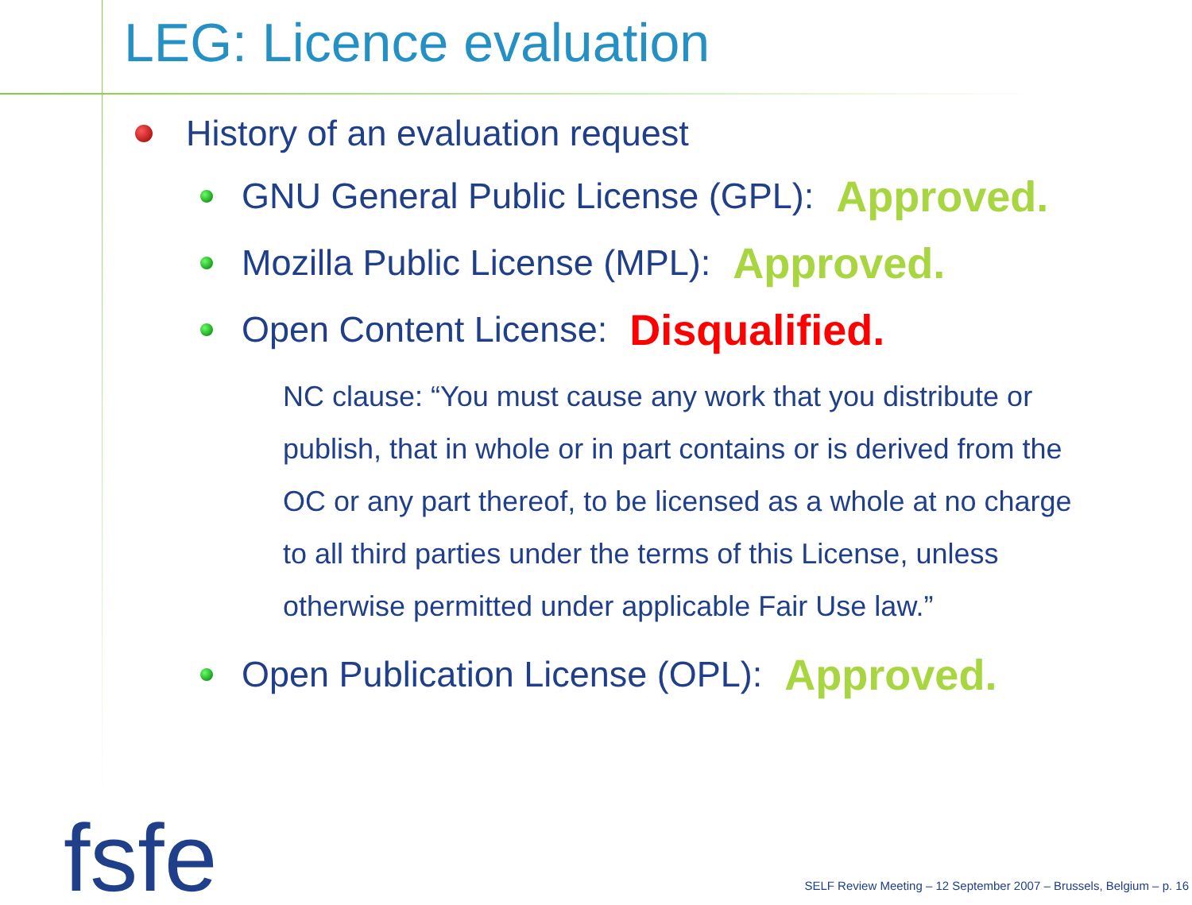LEG: Licence evaluation
History of an evaluation request
GNU General Public License (GPL): Approved.
Mozilla Public License (MPL): Approved.
Open Content License: Disqualified.
NC clause: “You must cause any work that you distribute or publish, that in whole or in part contains or is derived from the OC or any part thereof, to be licensed as a whole at no charge to all third parties under the terms of this License, unless otherwise permitted under applicable Fair Use law.”
Open Publication License (OPL): Approved.
fsfe
SELF Review Meeting – 12 September 2007 – Brussels, Belgium – p. 16